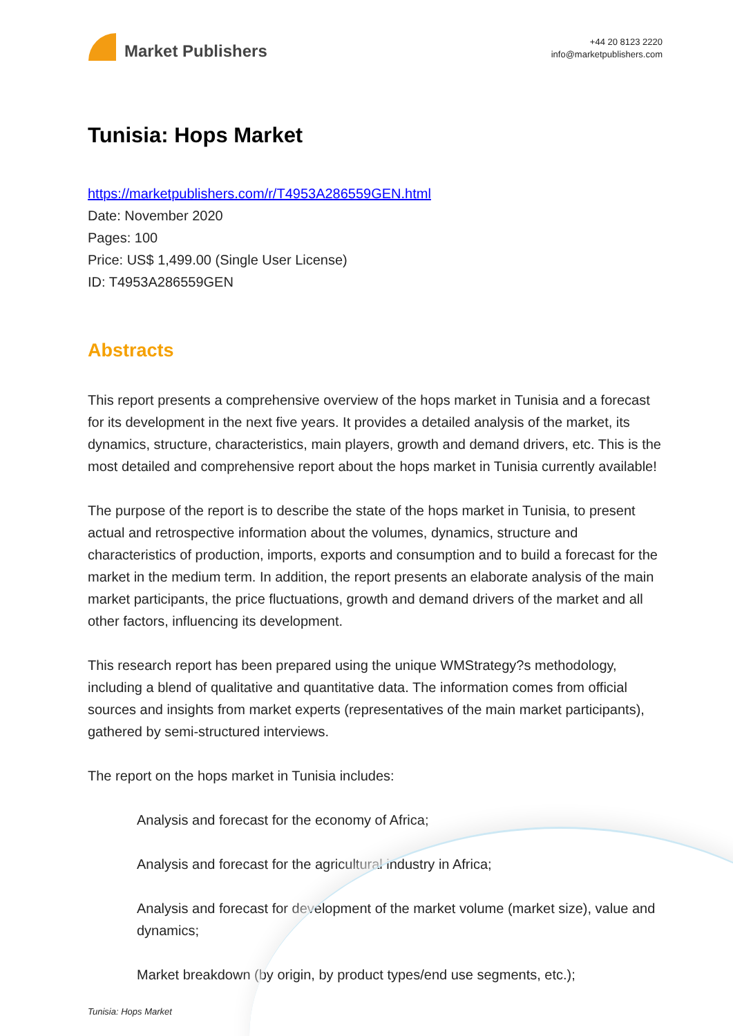Market Publishers
+44 20 8123 2220
info@marketpublishers.com
Tunisia: Hops Market
https://marketpublishers.com/r/T4953A286559GEN.html
Date: November 2020
Pages: 100
Price: US$ 1,499.00 (Single User License)
ID: T4953A286559GEN
Abstracts
This report presents a comprehensive overview of the hops market in Tunisia and a forecast for its development in the next five years. It provides a detailed analysis of the market, its dynamics, structure, characteristics, main players, growth and demand drivers, etc. This is the most detailed and comprehensive report about the hops market in Tunisia currently available!
The purpose of the report is to describe the state of the hops market in Tunisia, to present actual and retrospective information about the volumes, dynamics, structure and characteristics of production, imports, exports and consumption and to build a forecast for the market in the medium term. In addition, the report presents an elaborate analysis of the main market participants, the price fluctuations, growth and demand drivers of the market and all other factors, influencing its development.
This research report has been prepared using the unique WMStrategy?s methodology, including a blend of qualitative and quantitative data. The information comes from official sources and insights from market experts (representatives of the main market participants), gathered by semi-structured interviews.
The report on the hops market in Tunisia includes:
Analysis and forecast for the economy of Africa;
Analysis and forecast for the agricultural industry in Africa;
Analysis and forecast for development of the market volume (market size), value and dynamics;
Market breakdown (by origin, by product types/end use segments, etc.);
Tunisia: Hops Market